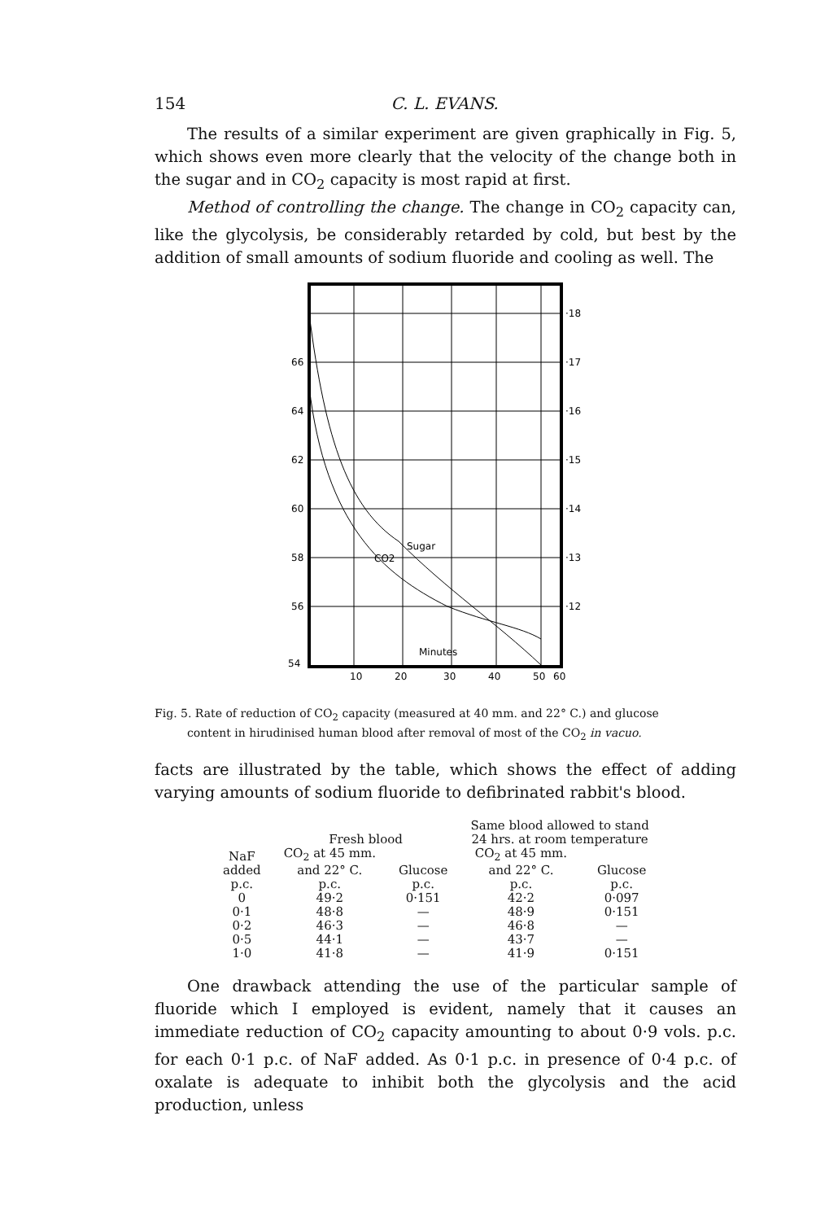154 C. L. EVANS.
The results of a similar experiment are given graphically in Fig. 5, which shows even more clearly that the velocity of the change both in the sugar and in CO<sub>2</sub> capacity is most rapid at first.
Method of controlling the change. The change in CO<sub>2</sub> capacity can, like the glycolysis, be considerably retarded by cold, but best by the addition of small amounts of sodium fluoride and cooling as well. The
66
64
62
60
58
56
54
·18
·17
·16
·15
·14
·13
·12
10
20
30
40
50
60
Minutes
Sugar
CO2
Fig. 5. Rate of reduction of CO<sub>2</sub> capacity (measured at 40 mm. and 22° C.) and glucose
content in hirudinised human blood after removal of most of the CO<sub>2</sub> in vacuo.
facts are illustrated by the table, which shows the effect of adding varying amounts of sodium fluoride to defibrinated rabbit's blood.
| | Fresh blood | | Same blood allowed to stand 24 hrs. at room temperature | |
| --- | --- | --- | --- | --- |
| NaF added p.c. | CO<sub>2</sub> at 45 mm. and 22° C. p.c. | Glucose p.c. | CO<sub>2</sub> at 45 mm. and 22° C. p.c. | Glucose p.c. |
| 0 | 49·2 | 0·151 | 42·2 | 0·097 |
| 0·1 | 48·8 | — | 48·9 | 0·151 |
| 0·2 | 46·3 | — | 46·8 | — |
| 0·5 | 44·1 | — | 43·7 | — |
| 1·0 | 41·8 | — | 41·9 | 0·151 |
One drawback attending the use of the particular sample of fluoride which I employed is evident, namely that it causes an immediate reduction of CO<sub>2</sub> capacity amounting to about 0·9 vols. p.c. for each 0·1 p.c. of NaF added. As 0·1 p.c. in presence of 0·4 p.c. of oxalate is adequate to inhibit both the glycolysis and the acid production, unless